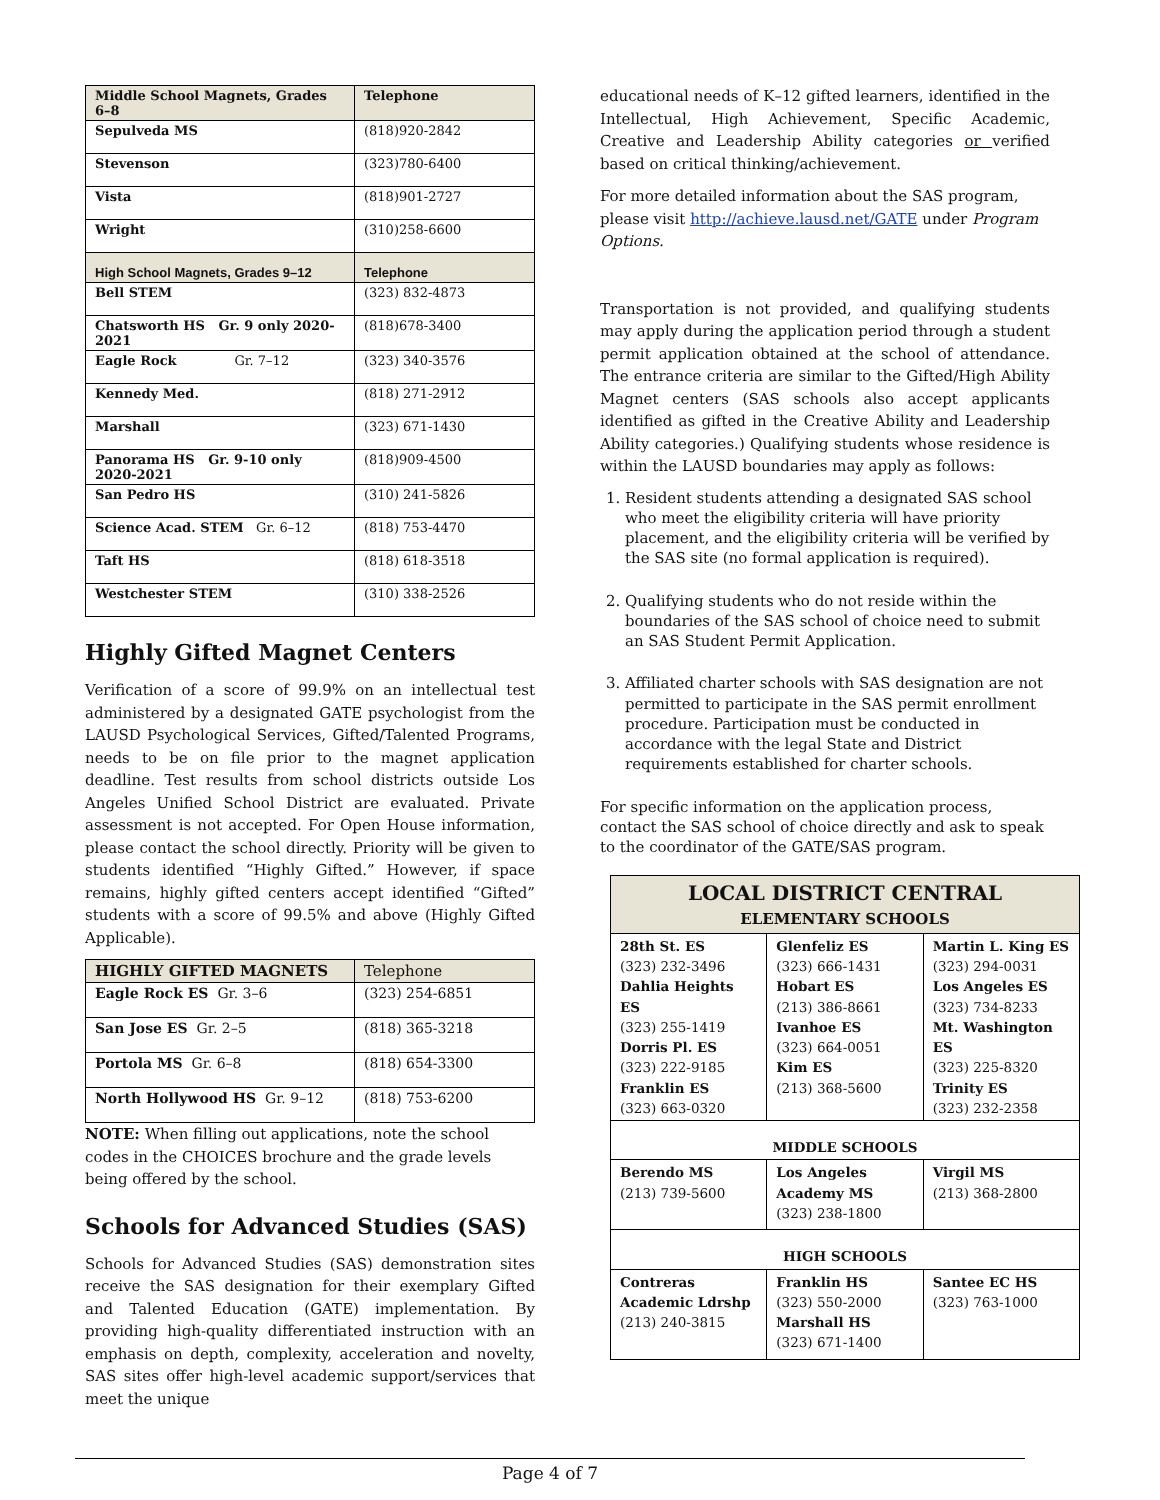| Middle School Magnets, Grades 6–8 | Telephone |
| --- | --- |
| Sepulveda MS | (818)920-2842 |
| Stevenson | (323)780-6400 |
| Vista | (818)901-2727 |
| Wright | (310)258-6600 |
| High School Magnets, Grades 9–12 | Telephone |
| Bell STEM | (323) 832-4873 |
| Chatsworth HS Gr. 9 only 2020-2021 | (818)678-3400 |
| Eagle Rock Gr. 7–12 | (323) 340-3576 |
| Kennedy Med. | (818) 271-2912 |
| Marshall | (323) 671-1430 |
| Panorama HS Gr. 9-10 only 2020-2021 | (818)909-4500 |
| San Pedro HS | (310) 241-5826 |
| Science Acad. STEM Gr. 6–12 | (818) 753-4470 |
| Taft HS | (818) 618-3518 |
| Westchester STEM | (310) 338-2526 |
Highly Gifted Magnet Centers
Verification of a score of 99.9% on an intellectual test administered by a designated GATE psychologist from the LAUSD Psychological Services, Gifted/Talented Programs, needs to be on file prior to the magnet application deadline. Test results from school districts outside Los Angeles Unified School District are evaluated. Private assessment is not accepted. For Open House information, please contact the school directly. Priority will be given to students identified “Highly Gifted.” However, if space remains, highly gifted centers accept identified “Gifted” students with a score of 99.5% and above (Highly Gifted Applicable).
| HIGHLY GIFTED MAGNETS | Telephone |
| --- | --- |
| Eagle Rock ES Gr. 3–6 | (323) 254-6851 |
| San Jose ES Gr. 2–5 | (818) 365-3218 |
| Portola MS Gr. 6–8 | (818) 654-3300 |
| North Hollywood HS Gr. 9–12 | (818) 753-6200 |
NOTE: When filling out applications, note the school codes in the CHOICES brochure and the grade levels being offered by the school.
Schools for Advanced Studies (SAS)
Schools for Advanced Studies (SAS) demonstration sites receive the SAS designation for their exemplary Gifted and Talented Education (GATE) implementation. By providing high-quality differentiated instruction with an emphasis on depth, complexity, acceleration and novelty, SAS sites offer high-level academic support/services that meet the unique
educational needs of K–12 gifted learners, identified in the Intellectual, High Achievement, Specific Academic, Creative and Leadership Ability categories or verified based on critical thinking/achievement.
For more detailed information about the SAS program, please visit http://achieve.lausd.net/GATE under Program Options.
Transportation is not provided, and qualifying students may apply during the application period through a student permit application obtained at the school of attendance. The entrance criteria are similar to the Gifted/High Ability Magnet centers (SAS schools also accept applicants identified as gifted in the Creative Ability and Leadership Ability categories.) Qualifying students whose residence is within the LAUSD boundaries may apply as follows:
1. Resident students attending a designated SAS school who meet the eligibility criteria will have priority placement, and the eligibility criteria will be verified by the SAS site (no formal application is required).
2. Qualifying students who do not reside within the boundaries of the SAS school of choice need to submit an SAS Student Permit Application.
3. Affiliated charter schools with SAS designation are not permitted to participate in the SAS permit enrollment procedure. Participation must be conducted in accordance with the legal State and District requirements established for charter schools.
For specific information on the application process, contact the SAS school of choice directly and ask to speak to the coordinator of the GATE/SAS program.
| LOCAL DISTRICT CENTRAL ELEMENTARY SCHOOLS | | |
| 28th St. ES (323) 232-3496 Dahlia Heights ES (323) 255-1419 Dorris Pl. ES (323) 222-9185 Franklin ES (323) 663-0320 | Glenfeliz ES (323) 666-1431 Hobart ES (213) 386-8661 Ivanhoe ES (323) 664-0051 Kim ES (213) 368-5600 | Martin L. King ES (323) 294-0031 Los Angeles ES (323) 734-8233 Mt. Washington ES (323) 225-8320 Trinity ES (323) 232-2358 |
| MIDDLE SCHOOLS | | |
| Berendo MS (213) 739-5600 | Los Angeles Academy MS (323) 238-1800 | Virgil MS (213) 368-2800 |
| HIGH SCHOOLS | | |
| Contreras Academic Ldrshp (213) 240-3815 | Franklin HS (323) 550-2000 Marshall HS (323) 671-1400 | Santee EC HS (323) 763-1000 |
Page 4 of 7